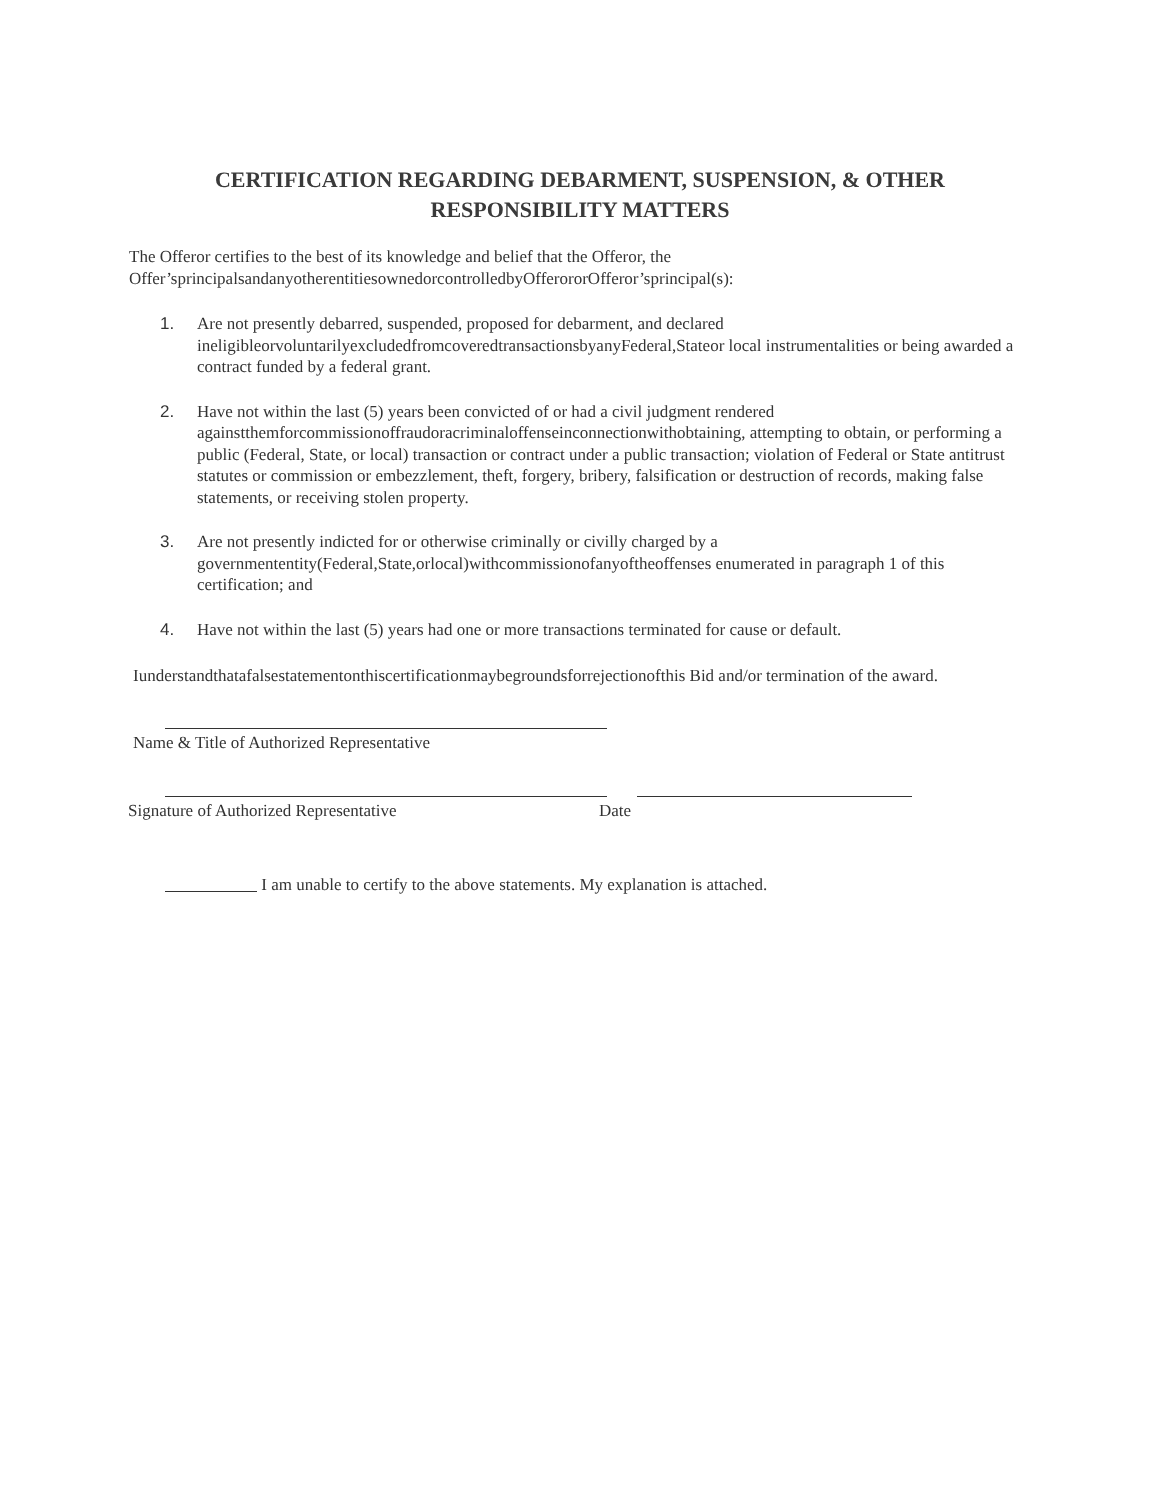CERTIFICATION REGARDING DEBARMENT, SUSPENSION, & OTHER RESPONSIBILITY MATTERS
The Offeror certifies to the best of its knowledge and belief that the Offeror, the
Offer’sprincipalsandanyotherentitiesownedorcontrolledbyOfferororOfferor’sprincipal(s):
1. Are not presently debarred, suspended, proposed for debarment, and declared ineligibleorvoluntarilyexcludedfromcoveredtransactionsbyanyFederal,Stateor local instrumentalities or being awarded a contract funded by a federal grant.
2. Have not within the last (5) years been convicted of or had a civil judgment rendered againstthemforcommissionoffraudoracriminaloffenseinconnectionwithobtaining, attempting to obtain, or performing a public (Federal, State, or local) transaction or contract under a public transaction; violation of Federal or State antitrust statutes or commission or embezzlement, theft, forgery, bribery, falsification or destruction of records, making false statements, or receiving stolen property.
3. Are not presently indicted for or otherwise criminally or civilly charged by a governmententity(Federal,State,orlocal)withcommissionofanyoftheoffenses enumerated in paragraph 1 of this certification; and
4. Have not within the last (5) years had one or more transactions terminated for cause or default.
Iunderstandthatafalsestatementonthiscertificationmaybegroundsforrejectionofthis Bid and/or termination of the award.
Name & Title of Authorized Representative
Signature of Authorized Representative
Date
I am unable to certify to the above statements. My explanation is attached.